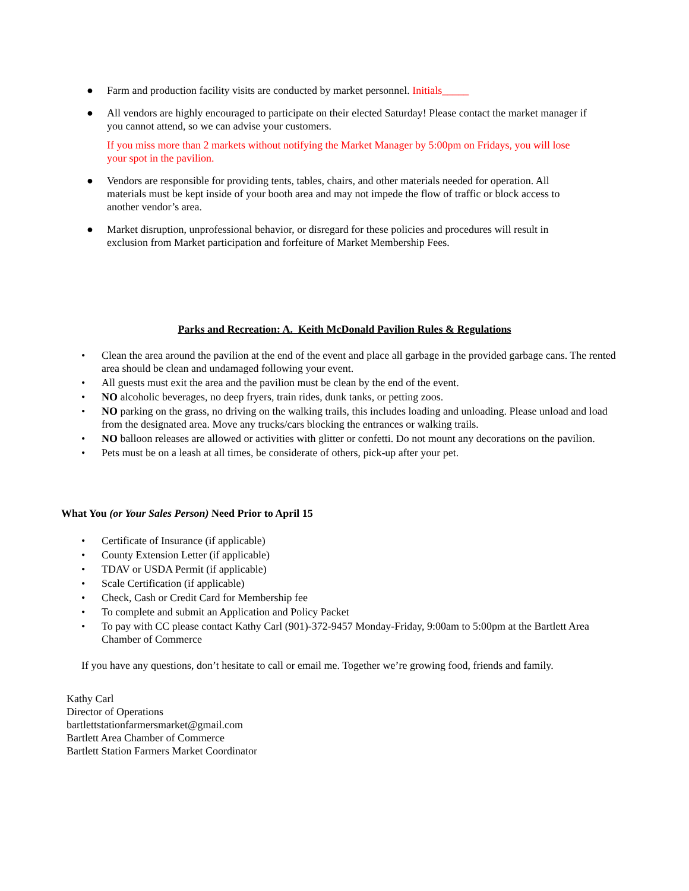● Farm and production facility visits are conducted by market personnel. Initials_____
● All vendors are highly encouraged to participate on their elected Saturday! Please contact the market manager if you cannot attend, so we can advise your customers.
If you miss more than 2 markets without notifying the Market Manager by 5:00pm on Fridays, you will lose your spot in the pavilion.
● Vendors are responsible for providing tents, tables, chairs, and other materials needed for operation. All materials must be kept inside of your booth area and may not impede the flow of traffic or block access to another vendor’s area.
● Market disruption, unprofessional behavior, or disregard for these policies and procedures will result in exclusion from Market participation and forfeiture of Market Membership Fees.
Parks and Recreation: A. Keith McDonald Pavilion Rules & Regulations
• Clean the area around the pavilion at the end of the event and place all garbage in the provided garbage cans. The rented area should be clean and undamaged following your event.
• All guests must exit the area and the pavilion must be clean by the end of the event.
• NO alcoholic beverages, no deep fryers, train rides, dunk tanks, or petting zoos.
• NO parking on the grass, no driving on the walking trails, this includes loading and unloading. Please unload and load from the designated area. Move any trucks/cars blocking the entrances or walking trails.
• NO balloon releases are allowed or activities with glitter or confetti. Do not mount any decorations on the pavilion.
• Pets must be on a leash at all times, be considerate of others, pick-up after your pet.
What You (or Your Sales Person) Need Prior to April 15
• Certificate of Insurance (if applicable)
• County Extension Letter (if applicable)
• TDAV or USDA Permit (if applicable)
• Scale Certification (if applicable)
• Check, Cash or Credit Card for Membership fee
• To complete and submit an Application and Policy Packet
• To pay with CC please contact Kathy Carl (901)-372-9457 Monday-Friday, 9:00am to 5:00pm at the Bartlett Area Chamber of Commerce
If you have any questions, don’t hesitate to call or email me. Together we’re growing food, friends and family.
Kathy Carl
Director of Operations
bartlettstationfarmersmarket@gmail.com
Bartlett Area Chamber of Commerce
Bartlett Station Farmers Market Coordinator